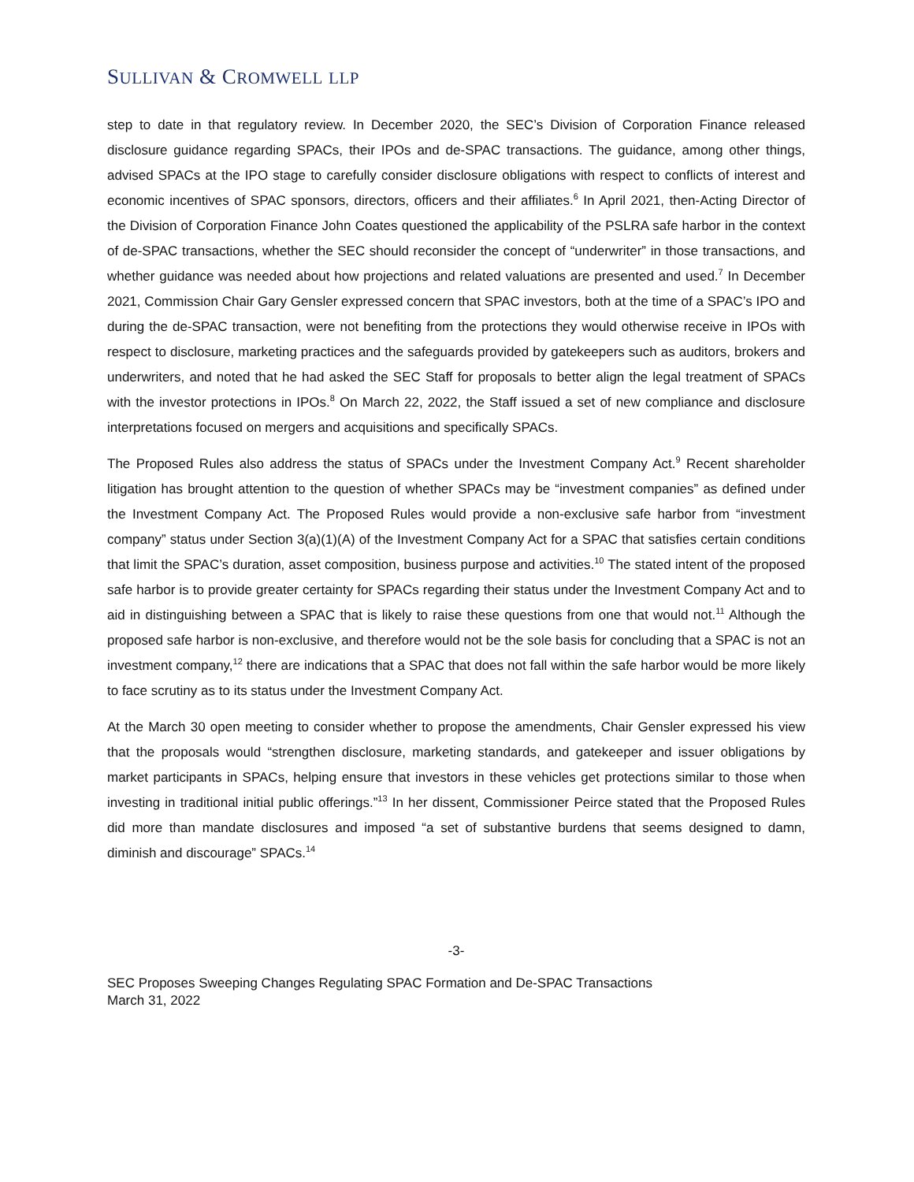SULLIVAN & CROMWELL LLP
step to date in that regulatory review. In December 2020, the SEC’s Division of Corporation Finance released disclosure guidance regarding SPACs, their IPOs and de-SPAC transactions. The guidance, among other things, advised SPACs at the IPO stage to carefully consider disclosure obligations with respect to conflicts of interest and economic incentives of SPAC sponsors, directors, officers and their affiliates.<sup>6</sup> In April 2021, then-Acting Director of the Division of Corporation Finance John Coates questioned the applicability of the PSLRA safe harbor in the context of de-SPAC transactions, whether the SEC should reconsider the concept of “underwriter” in those transactions, and whether guidance was needed about how projections and related valuations are presented and used.<sup>7</sup> In December 2021, Commission Chair Gary Gensler expressed concern that SPAC investors, both at the time of a SPAC’s IPO and during the de-SPAC transaction, were not benefiting from the protections they would otherwise receive in IPOs with respect to disclosure, marketing practices and the safeguards provided by gatekeepers such as auditors, brokers and underwriters, and noted that he had asked the SEC Staff for proposals to better align the legal treatment of SPACs with the investor protections in IPOs.<sup>8</sup> On March 22, 2022, the Staff issued a set of new compliance and disclosure interpretations focused on mergers and acquisitions and specifically SPACs.
The Proposed Rules also address the status of SPACs under the Investment Company Act.<sup>9</sup> Recent shareholder litigation has brought attention to the question of whether SPACs may be “investment companies” as defined under the Investment Company Act. The Proposed Rules would provide a non-exclusive safe harbor from “investment company” status under Section 3(a)(1)(A) of the Investment Company Act for a SPAC that satisfies certain conditions that limit the SPAC’s duration, asset composition, business purpose and activities.<sup>10</sup> The stated intent of the proposed safe harbor is to provide greater certainty for SPACs regarding their status under the Investment Company Act and to aid in distinguishing between a SPAC that is likely to raise these questions from one that would not.<sup>11</sup> Although the proposed safe harbor is non-exclusive, and therefore would not be the sole basis for concluding that a SPAC is not an investment company,<sup>12</sup> there are indications that a SPAC that does not fall within the safe harbor would be more likely to face scrutiny as to its status under the Investment Company Act.
At the March 30 open meeting to consider whether to propose the amendments, Chair Gensler expressed his view that the proposals would “strengthen disclosure, marketing standards, and gatekeeper and issuer obligations by market participants in SPACs, helping ensure that investors in these vehicles get protections similar to those when investing in traditional initial public offerings.”<sup>13</sup> In her dissent, Commissioner Peirce stated that the Proposed Rules did more than mandate disclosures and imposed “a set of substantive burdens that seems designed to damn, diminish and discourage” SPACs.<sup>14</sup>
-3-
SEC Proposes Sweeping Changes Regulating SPAC Formation and De-SPAC Transactions
March 31, 2022